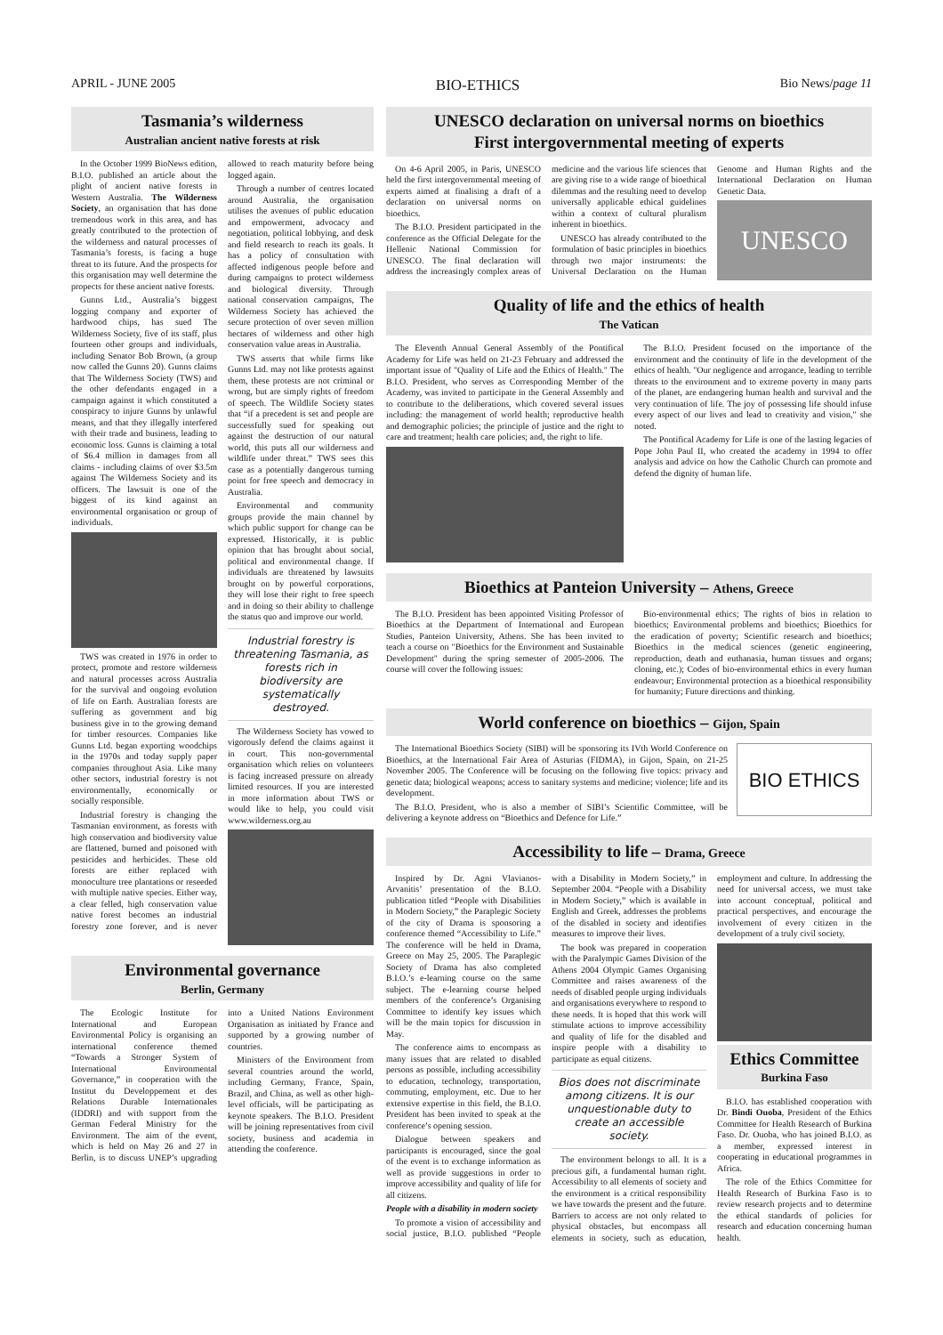APRIL - JUNE 2005 BIO-ETHICS Bio News/page 11
Tasmania’s wilderness
Australian ancient native forests at risk
In the October 1999 BioNews edition, B.I.O. published an article about the plight of ancient native forests in Western Australia. The Wilderness Society, an organisation that has done tremendous work in this area, and has greatly contributed to the protection of the wilderness and natural processes of Tasmania’s forests, is facing a huge threat to its future. And the prospects for this organisation may well determine the propects for these ancient native forests.
Gunns Ltd., Australia’s biggest logging company and exporter of hardwood chips, has sued The Wilderness Society, five of its staff, plus fourteen other groups and individuals, including Senator Bob Brown, (a group now called the Gunns 20). Gunns claims that The Wilderness Society (TWS) and the other defendants engaged in a campaign against it which constituted a conspiracy to injure Gunns by unlawful means, and that they illegally interfered with their trade and business, leading to economic loss. Gunns is claiming a total of $6.4 million in damages from all claims - including claims of over $3.5m against The Wilderness Society and its officers. The lawsuit is one of the biggest of its kind against an environmental organisation or group of individuals.
TWS was created in 1976 in order to protect, promote and restore wilderness and natural processes across Australia for the survival and ongoing evolution of life on Earth. Australian forests are suffering as government and big business give in to the growing demand for timber resources. Companies like Gunns Ltd. began exporting woodchips in the 1970s and today supply paper companies throughout Asia. Like many other sectors, industrial forestry is not environmentally, economically or socially responsible.
Industrial forestry is changing the Tasmanian environment, as forests with high conservation and biodiversity value are flattened, burned and poisoned with pesticides and herbicides. These old forests are either replaced with monoculture tree plantations or reseeded with multiple native species. Either way, a clear felled, high conservation value native forest becomes an industrial forestry zone forever, and is never allowed to reach maturity before being logged again.
Through a number of centres located around Australia, the organisation utilises the avenues of public education and empowerment, advocacy and negotiation, political lobbying, and desk and field research to reach its goals. It has a policy of consultation with affected indigenous people before and during campaigns to protect wilderness and biological diversity. Through national conservation campaigns, The Wilderness Society has achieved the secure protection of over seven million hectares of wilderness and other high conservation value areas in Australia.
TWS asserts that while firms like Gunns Ltd. may not like protests against them, these protests are not criminal or wrong, but are simply rights of freedom of speech. The Wildlife Society states that “if a precedent is set and people are successfully sued for speaking out against the destruction of our natural world, this puts all our wilderness and wildlife under threat.” TWS sees this case as a potentially dangerous turning point for free speech and democracy in Australia.
Environmental and community groups provide the main channel by which public support for change can be expressed. Historically, it is public opinion that has brought about social, political and environmental change. If individuals are threatened by lawsuits brought on by powerful corporations, they will lose their right to free speech and in doing so their ability to challenge the status quo and improve our world.
Industrial forestry is threatening Tasmania, as forests rich in biodiversity are systematically destroyed.
The Wilderness Society has vowed to vigorously defend the claims against it in court. This non-governmental organisation which relies on volunteers is facing increased pressure on already limited resources. If you are interested in more information about TWS or would like to help, you could visit www.wilderness.org.au
Environmental governance
Berlin, Germany
The Ecologic Institute for International and European Environmental Policy is organising an international conference themed “Towards a Stronger System of International Environmental Governance,” in cooperation with the Institut du Developpement et des Relations Durable Internationales (IDDRI) and with support from the German Federal Ministry for the Environment. The aim of the event, which is held on May 26 and 27 in Berlin, is to discuss UNEP’s upgrading into a United Nations Environment Organisation as initiated by France and supported by a growing number of countries.
Ministers of the Environment from several countries around the world, including Germany, France, Spain, Brazil, and China, as well as other high-level officials, will be participating as keynote speakers. The B.I.O. President will be joining representatives from civil society, business and academia in attending the conference.
UNESCO declaration on universal norms on bioethics
First intergovernmental meeting of experts
On 4-6 April 2005, in Paris, UNESCO held the first intergovernmental meeting of experts aimed at finalising a draft of a declaration on universal norms on bioethics.
The B.I.O. President participated in the conference as the Official Delegate for the Hellenic National Commission for UNESCO. The final declaration will address the increasingly complex areas of medicine and the various life sciences that are giving rise to a wide range of bioethical dilemmas and the resulting need to develop universally applicable ethical guidelines within a context of cultural pluralism inherent in bioethics.
UNESCO has already contributed to the formulation of basic principles in bioethics through two major instruments: the Universal Declaration on the Human Genome and Human Rights and the International Declaration on Human Genetic Data.
UNESCO
Quality of life and the ethics of health
The Vatican
The Eleventh Annual General Assembly of the Pontifical Academy for Life was held on 21-23 February and addressed the important issue of "Quality of Life and the Ethics of Health." The B.I.O. President, who serves as Corresponding Member of the Academy, was invited to participate in the General Assembly and to contribute to the deliberations, which covered several issues including: the management of world health; reproductive health and demographic policies; the principle of justice and the right to care and treatment; health care policies; and, the right to life.
The B.I.O. President focused on the importance of the environment and the continuity of life in the development of the ethics of health. "Our negligence and arrogance, leading to terrible threats to the environment and to extreme poverty in many parts of the planet, are endangering human health and survival and the very continuation of life. The joy of possessing life should infuse every aspect of our lives and lead to creativity and vision," she noted.
The Pontifical Academy for Life is one of the lasting legacies of Pope John Paul II, who created the academy in 1994 to offer analysis and advice on how the Catholic Church can promote and defend the dignity of human life.
Bioethics at Panteion University – Athens, Greece
The B.I.O. President has been appointed Visiting Professor of Bioethics at the Department of International and European Studies, Panteion University, Athens. She has been invited to teach a course on "Bioethics for the Environment and Sustainable Development" during the spring semester of 2005-2006. The course will cover the following issues:
Bio-environmental ethics; The rights of bios in relation to bioethics; Environmental problems and bioethics; Bioethics for the eradication of poverty; Scientific research and bioethics; Bioethics in the medical sciences (genetic engineering, reproduction, death and euthanasia, human tissues and organs; cloning, etc.); Codes of bio-environmental ethics in every human endeavour; Environmental protection as a bioethical responsibility for humanity; Future directions and thinking.
World conference on bioethics – Gijon, Spain
The International Bioethics Society (SIBI) will be sponsoring its IVth World Conference on Bioethics, at the International Fair Area of Asturias (FIDMA), in Gijon, Spain, on 21-25 November 2005. The Conference will be focusing on the following five topics: privacy and genetic data; biological weapons; access to sanitary systems and medicine; violence; life and its development.
The B.I.O. President, who is also a member of SIBI’s Scientific Committee, will be delivering a keynote address on “Bioethics and Defence for Life.”
BIO ETHICS
Accessibility to life – Drama, Greece
Inspired by Dr. Agni Vlavianos-Arvanitis’ presentation of the B.I.O. publication titled “People with Disabilities in Modern Society,” the Paraplegic Society of the city of Drama is sponsoring a conference themed “Accessibility to Life.” The conference will be held in Drama, Greece on May 25, 2005. The Paraplegic Society of Drama has also completed B.I.O.’s e-learning course on the same subject. The e-learning course helped members of the conference’s Organising Committee to identify key issues which will be the main topics for discussion in May.
The conference aims to encompass as many issues that are related to disabled persons as possible, including accessibility to education, technology, transportation, commuting, employment, etc. Due to her extensive expertise in this field, the B.I.O. President has been invited to speak at the conference’s opening session.
Dialogue between speakers and participants is encouraged, since the goal of the event is to exchange information as well as provide suggestions in order to improve accessibility and quality of life for all citizens.
People with a disability in modern society
To promote a vision of accessibility and social justice, B.I.O. published “People with a Disability in Modern Society,” in September 2004. “People with a Disability in Modern Society,” which is available in English and Greek, addresses the problems of the disabled in society and identifies measures to improve their lives.
The book was prepared in cooperation with the Paralympic Games Division of the Athens 2004 Olympic Games Organising Committee and raises awareness of the needs of disabled people urging individuals and organisations everywhere to respond to these needs. It is hoped that this work will stimulate actions to improve accessibility and quality of life for the disabled and inspire people with a disability to participate as equal citizens.
Bios does not discriminate among citizens. It is our unquestionable duty to create an accessible society.
The environment belongs to all. It is a precious gift, a fundamental human right. Accessibility to all elements of society and the environment is a critical responsibility we have towards the present and the future. Barriers to access are not only related to physical obstacles, but encompass all elements in society, such as education, employment and culture. In addressing the need for universal access, we must take into account conceptual, political and practical perspectives, and encourage the involvement of every citizen in the development of a truly civil society.
Ethics Committee
Burkina Faso
B.I.O. has established cooperation with Dr. Bindi Ouoba, President of the Ethics Committee for Health Research of Burkina Faso. Dr. Ouoba, who has joined B.I.O. as a member, expressed interest in cooperating in educational programmes in Africa.
The role of the Ethics Committee for Health Research of Burkina Faso is to review research projects and to determine the ethical standards of policies for research and education concerning human health.